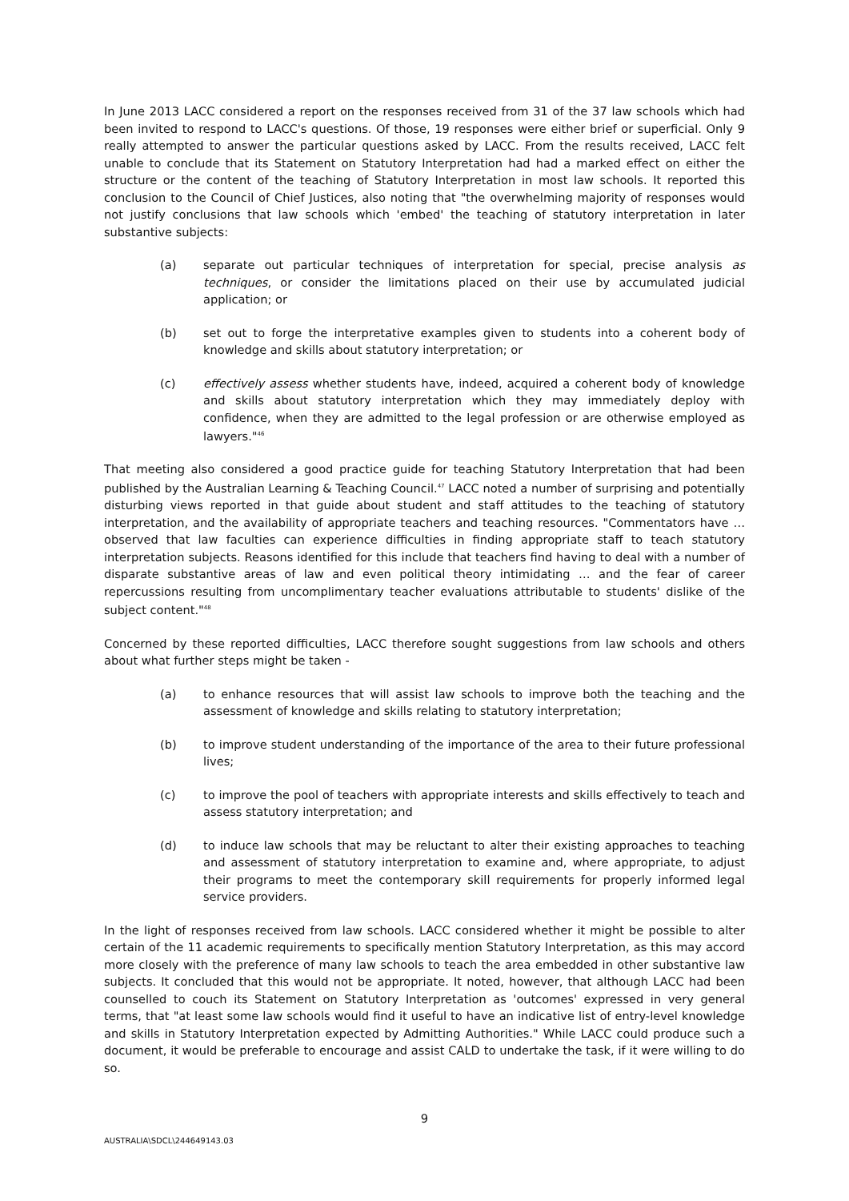In June 2013 LACC considered a report on the responses received from 31 of the 37 law schools which had been invited to respond to LACC's questions. Of those, 19 responses were either brief or superficial. Only 9 really attempted to answer the particular questions asked by LACC. From the results received, LACC felt unable to conclude that its Statement on Statutory Interpretation had had a marked effect on either the structure or the content of the teaching of Statutory Interpretation in most law schools. It reported this conclusion to the Council of Chief Justices, also noting that "the overwhelming majority of responses would not justify conclusions that law schools which 'embed' the teaching of statutory interpretation in later substantive subjects:
(a) separate out particular techniques of interpretation for special, precise analysis as techniques, or consider the limitations placed on their use by accumulated judicial application; or
(b) set out to forge the interpretative examples given to students into a coherent body of knowledge and skills about statutory interpretation; or
(c) effectively assess whether students have, indeed, acquired a coherent body of knowledge and skills about statutory interpretation which they may immediately deploy with confidence, when they are admitted to the legal profession or are otherwise employed as lawyers."<sup>46</sup>
That meeting also considered a good practice guide for teaching Statutory Interpretation that had been published by the Australian Learning & Teaching Council.<sup>47</sup> LACC noted a number of surprising and potentially disturbing views reported in that guide about student and staff attitudes to the teaching of statutory interpretation, and the availability of appropriate teachers and teaching resources. "Commentators have … observed that law faculties can experience difficulties in finding appropriate staff to teach statutory interpretation subjects. Reasons identified for this include that teachers find having to deal with a number of disparate substantive areas of law and even political theory intimidating … and the fear of career repercussions resulting from uncomplimentary teacher evaluations attributable to students' dislike of the subject content."<sup>48</sup>
Concerned by these reported difficulties, LACC therefore sought suggestions from law schools and others about what further steps might be taken -
(a) to enhance resources that will assist law schools to improve both the teaching and the assessment of knowledge and skills relating to statutory interpretation;
(b) to improve student understanding of the importance of the area to their future professional lives;
(c) to improve the pool of teachers with appropriate interests and skills effectively to teach and assess statutory interpretation; and
(d) to induce law schools that may be reluctant to alter their existing approaches to teaching and assessment of statutory interpretation to examine and, where appropriate, to adjust their programs to meet the contemporary skill requirements for properly informed legal service providers.
In the light of responses received from law schools. LACC considered whether it might be possible to alter certain of the 11 academic requirements to specifically mention Statutory Interpretation, as this may accord more closely with the preference of many law schools to teach the area embedded in other substantive law subjects. It concluded that this would not be appropriate. It noted, however, that although LACC had been counselled to couch its Statement on Statutory Interpretation as 'outcomes' expressed in very general terms, that "at least some law schools would find it useful to have an indicative list of entry-level knowledge and skills in Statutory Interpretation expected by Admitting Authorities." While LACC could produce such a document, it would be preferable to encourage and assist CALD to undertake the task, if it were willing to do so.
9
AUSTRALIA\SDCL\244649143.03